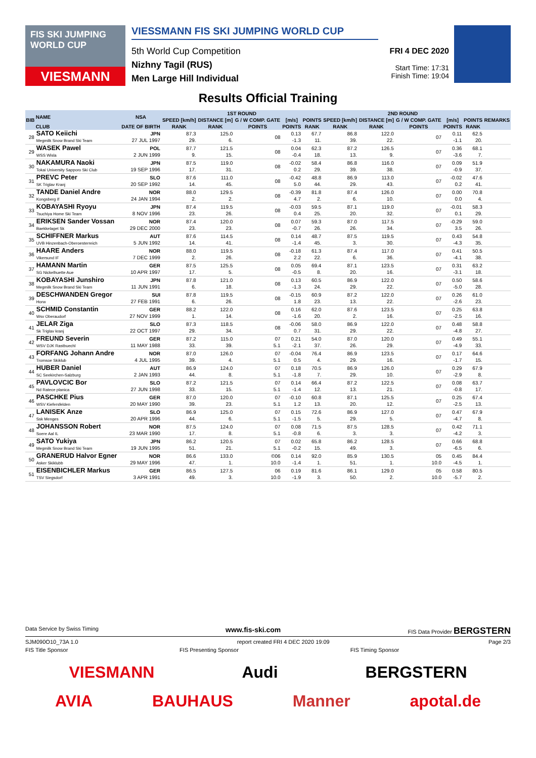FIS SKI JUMPING WORLD CUP
VIESMANN
VIESSMANN FIS SKI JUMPING WORLD CUP
5th World Cup Competition
Nizhny Tagil (RUS)
Men Large Hill Individual
FRI 4 DEC 2020
Start Time: 17:31
Finish Time: 19:04
Results Official Training
| BIB | NAME | NSA | 1ST ROUND | | | | | 2ND ROUND | | | | | REMARKS |
| --- | --- | --- | --- | --- | --- | --- | --- | --- | --- | --- | --- | --- | --- |
| | | | SPEED [km/h] | DISTANCE [m] | G / W COMP. GATE | [m/s] | POINTS | SPEED [km/h] | DISTANCE [m] | G / W COMP. GATE | [m/s] | POINTS | |
| | CLUB | DATE OF BIRTH | RANK | RANK | POINTS | POINTS | RANK | RANK | RANK | POINTS | POINTS | RANK | |
| 28 | SATO Keiichi Megmilk Snow Brand Ski Team | JPN 27 JUL 1997 | 87.3 29. | 125.0 6. | 08 | 0.13 -1.3 | 67.7 11. | 86.8 39. | 122.0 22. | 07 | 0.11 -1.1 | 62.5 20. | |
| 29 | WASEK Pawel WSS Wisla | POL 2 JUN 1999 | 87.7 9. | 121.5 15. | 08 | 0.04 -0.4 | 62.3 18. | 87.2 13. | 126.5 9. | 07 | 0.36 -3.6 | 68.1 7. | |
| 30 | NAKAMURA Naoki Tokai University Sapporo Ski Club | JPN 19 SEP 1996 | 87.5 17. | 119.0 31. | 08 | -0.02 0.2 | 58.4 29. | 86.8 39. | 116.0 38. | 07 | 0.09 -0.9 | 51.9 37. | |
| 31 | PREVC Peter SK Triglav Kranj | SLO 20 SEP 1992 | 87.6 14. | 111.0 45. | 08 | -0.42 5.0 | 48.8 44. | 86.9 29. | 113.0 43. | 07 | -0.02 0.2 | 47.6 41. | |
| 32 | TANDE Daniel Andre Kongsberg If | NOR 24 JAN 1994 | 88.0 2. | 129.5 2. | 08 | -0.39 4.7 | 81.8 2. | 87.4 6. | 126.0 10. | 07 | 0.00 0.0 | 70.8 4. | |
| 33 | KOBAYASHI Ryoyu Tsuchiya Home Ski Team | JPN 8 NOV 1996 | 87.4 23. | 119.5 26. | 08 | -0.03 0.4 | 59.5 25. | 87.1 20. | 119.0 32. | 07 | -0.01 0.1 | 58.3 29. | |
| 34 | ERIKSEN Sander Vossan Baekkelaget Sk | NOR 29 DEC 2000 | 87.4 23. | 120.0 23. | 08 | 0.07 -0.7 | 59.3 26. | 87.0 26. | 117.5 34. | 07 | -0.29 3.5 | 59.0 26. | |
| 35 | SCHIFFNER Markus UVB Hinzenbach-Oberoesterreich | AUT 5 JUN 1992 | 87.6 14. | 114.5 41. | 08 | 0.14 -1.4 | 48.7 45. | 87.5 3. | 119.5 30. | 07 | 0.43 -4.3 | 54.8 35. | |
| 36 | HAARE Anders Vikersund IF | NOR 7 DEC 1999 | 88.0 2. | 119.5 26. | 08 | -0.18 2.2 | 61.3 22. | 87.4 6. | 117.0 36. | 07 | 0.41 -4.1 | 50.5 38. | |
| 37 | HAMANN Martin SG Nickelhuette Aue | GER 10 APR 1997 | 87.5 17. | 125.5 5. | 08 | 0.05 -0.5 | 69.4 8. | 87.1 20. | 123.5 16. | 07 | 0.31 -3.1 | 63.2 18. | |
| 38 | KOBAYASHI Junshiro Megmilk Snow Brand Ski Team | JPN 11 JUN 1991 | 87.8 6. | 121.0 18. | 08 | 0.13 -1.3 | 60.5 24. | 86.9 29. | 122.0 22. | 07 | 0.50 -5.0 | 58.6 28. | |
| 39 | DESCHWANDEN Gregor Horw | SUI 27 FEB 1991 | 87.8 6. | 119.5 26. | 08 | -0.15 1.8 | 60.9 23. | 87.2 13. | 122.0 22. | 07 | 0.26 -2.6 | 61.0 23. | |
| 40 | SCHMID Constantin Wsv Oberaudorf | GER 27 NOV 1999 | 88.2 1. | 122.0 14. | 08 | 0.16 -1.6 | 62.0 20. | 87.6 2. | 123.5 16. | 07 | 0.25 -2.5 | 63.8 16. | |
| 41 | JELAR Ziga Sk Triglav kranj | SLO 22 OCT 1997 | 87.3 29. | 118.5 34. | 08 | -0.06 0.7 | 58.0 31. | 86.9 29. | 122.0 22. | 07 | 0.48 -4.8 | 58.8 27. | |
| 42 | FREUND Severin WSV DJK Rastbuechl | GER 11 MAY 1988 | 87.2 33. | 115.0 39. | 07 5.1 | 0.21 -2.1 | 54.0 37. | 87.0 26. | 120.0 29. | 07 | 0.49 -4.9 | 55.1 33. | |
| 43 | FORFANG Johann Andre Tromsoe Skiklub | NOR 4 JUL 1995 | 87.0 39. | 126.0 4. | 07 5.1 | -0.04 0.5 | 76.4 4. | 86.9 29. | 123.5 16. | 07 | 0.17 -1.7 | 64.6 15. | |
| 44 | HUBER Daniel SC Seekirchen-Salzburg | AUT 2 JAN 1993 | 86.9 44. | 124.0 8. | 07 5.1 | 0.18 -1.8 | 70.5 7. | 86.9 29. | 126.0 10. | 07 | 0.29 -2.9 | 67.9 8. | |
| 45 | PAVLOVCIC Bor Nd Ratece planica | SLO 27 JUN 1998 | 87.2 33. | 121.5 15. | 07 5.1 | 0.14 -1.4 | 66.4 12. | 87.2 13. | 122.5 21. | 07 | 0.08 -0.8 | 63.7 17. | |
| 46 | PASCHKE Pius WSV Kiefersfelden | GER 20 MAY 1990 | 87.0 39. | 120.0 23. | 07 5.1 | -0.10 1.2 | 60.8 13. | 87.1 20. | 125.5 12. | 07 | 0.25 -2.5 | 67.4 13. | |
| 47 | LANISEK Anze Ssk Menges | SLO 20 APR 1996 | 86.9 44. | 125.0 6. | 07 5.1 | 0.15 -1.5 | 72.6 5. | 86.9 29. | 127.0 5. | 07 | 0.47 -4.7 | 67.9 8. | |
| 48 | JOHANSSON Robert Soere Aal IL | NOR 23 MAR 1990 | 87.5 17. | 124.0 8. | 07 5.1 | 0.08 -0.8 | 71.5 6. | 87.5 3. | 128.5 3. | 07 | 0.42 -4.2 | 71.1 3. | |
| 49 | SATO Yukiya Megmilk Snow Brand Ski Team | JPN 19 JUN 1995 | 86.2 51. | 120.5 21. | 07 5.1 | 0.02 -0.2 | 65.8 15. | 86.2 49. | 128.5 3. | 07 | 0.66 -6.5 | 68.8 6. | |
| 50 | GRANERUD Halvor Egner Asker Skiklubb | NOR 29 MAY 1996 | 86.6 47. | 133.0 1. | ©06 10.0 | 0.14 -1.4 | 92.0 1. | 85.9 51. | 130.5 1. | 05 10.0 | 0.45 -4.5 | 84.4 1. | |
| 51 | EISENBICHLER Markus TSV Siegsdorf | GER 3 APR 1991 | 86.5 49. | 127.5 3. | 06 10.0 | 0.19 -1.9 | 81.6 3. | 86.1 50. | 129.0 2. | 05 10.0 | 0.58 -5.7 | 80.5 2. | |
Data Service by Swiss Timing www.fis-ski.com FIS Data Provider BERGSTERN
SJM090O10_73A 1.0 report created FRI 4 DEC 2020 19:09 Page 2/3
FIS Title Sponsor FIS Presenting Sponsor FIS Timing Sponsor
VIESMANN Audi BERGSTERN
AVIA BAUHAUS Manner apotal.de